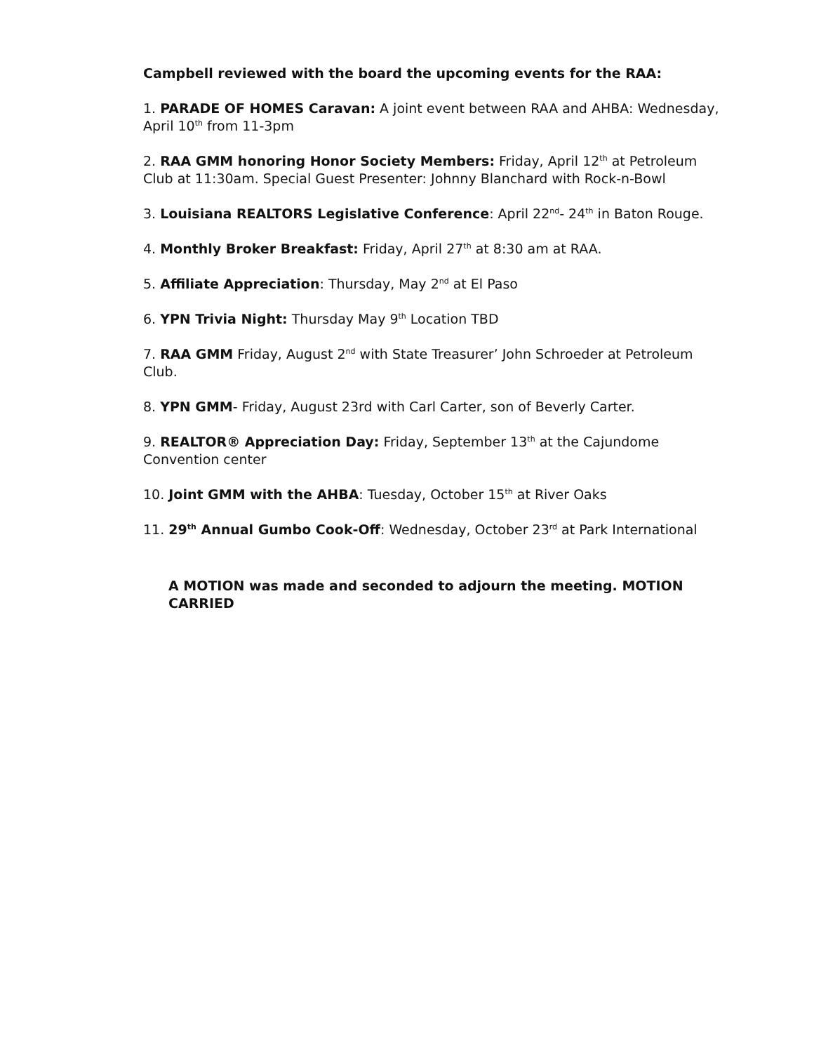Campbell reviewed with the board the upcoming events for the RAA:
1. PARADE OF HOMES Caravan: A joint event between RAA and AHBA: Wednesday, April 10<sup>th</sup> from 11-3pm
2. RAA GMM honoring Honor Society Members: Friday, April 12<sup>th</sup> at Petroleum Club at 11:30am. Special Guest Presenter: Johnny Blanchard with Rock-n-Bowl
3. Louisiana REALTORS Legislative Conference: April 22<sup>nd</sup>- 24<sup>th</sup> in Baton Rouge.
4. Monthly Broker Breakfast: Friday, April 27<sup>th</sup> at 8:30 am at RAA.
5. Affiliate Appreciation: Thursday, May 2<sup>nd</sup> at El Paso
6. YPN Trivia Night: Thursday May 9<sup>th</sup> Location TBD
7. RAA GMM Friday, August 2<sup>nd</sup> with State Treasurer’ John Schroeder at Petroleum Club.
8. YPN GMM- Friday, August 23rd with Carl Carter, son of Beverly Carter.
9. REALTOR® Appreciation Day: Friday, September 13<sup>th</sup> at the Cajundome Convention center
10. Joint GMM with the AHBA: Tuesday, October 15<sup>th</sup> at River Oaks
11. 29<sup>th</sup> Annual Gumbo Cook-Off: Wednesday, October 23<sup>rd</sup> at Park International
A MOTION was made and seconded to adjourn the meeting. MOTION CARRIED